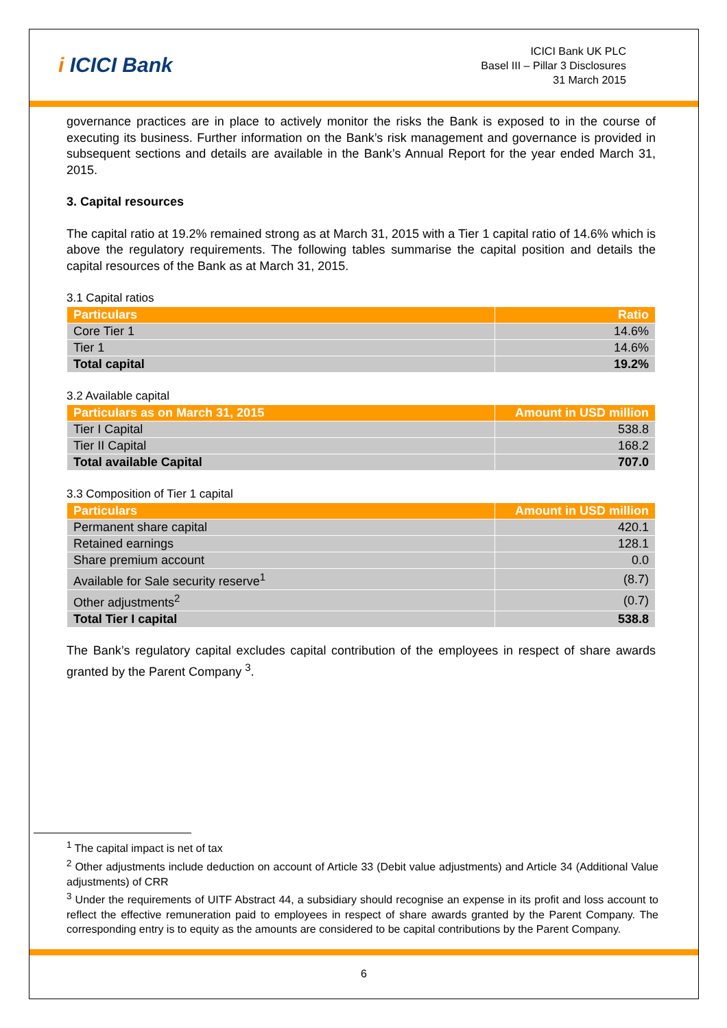i ICICI Bank
ICICI Bank UK PLC
Basel III – Pillar 3 Disclosures
31 March 2015
governance practices are in place to actively monitor the risks the Bank is exposed to in the course of executing its business. Further information on the Bank’s risk management and governance is provided in subsequent sections and details are available in the Bank’s Annual Report for the year ended March 31, 2015.
3. Capital resources
The capital ratio at 19.2% remained strong as at March 31, 2015 with a Tier 1 capital ratio of 14.6% which is above the regulatory requirements. The following tables summarise the capital position and details the capital resources of the Bank as at March 31, 2015.
3.1 Capital ratios
| Particulars | Ratio |
| --- | --- |
| Core Tier 1 | 14.6% |
| Tier 1 | 14.6% |
| Total capital | 19.2% |
3.2 Available capital
| Particulars as on March 31, 2015 | Amount in USD million |
| --- | --- |
| Tier I Capital | 538.8 |
| Tier II Capital | 168.2 |
| Total available Capital | 707.0 |
3.3 Composition of Tier 1 capital
| Particulars | Amount in USD million |
| --- | --- |
| Permanent share capital | 420.1 |
| Retained earnings | 128.1 |
| Share premium account | 0.0 |
| Available for Sale security reserve<sup>1</sup> | (8.7) |
| Other adjustments<sup>2</sup> | (0.7) |
| Total Tier I capital | 538.8 |
The Bank’s regulatory capital excludes capital contribution of the employees in respect of share awards granted by the Parent Company <sup>3</sup>.
<sup>1</sup> The capital impact is net of tax
<sup>2</sup> Other adjustments include deduction on account of Article 33 (Debit value adjustments) and Article 34 (Additional Value adjustments) of CRR
<sup>3</sup> Under the requirements of UITF Abstract 44, a subsidiary should recognise an expense in its profit and loss account to reflect the effective remuneration paid to employees in respect of share awards granted by the Parent Company. The corresponding entry is to equity as the amounts are considered to be capital contributions by the Parent Company.
6